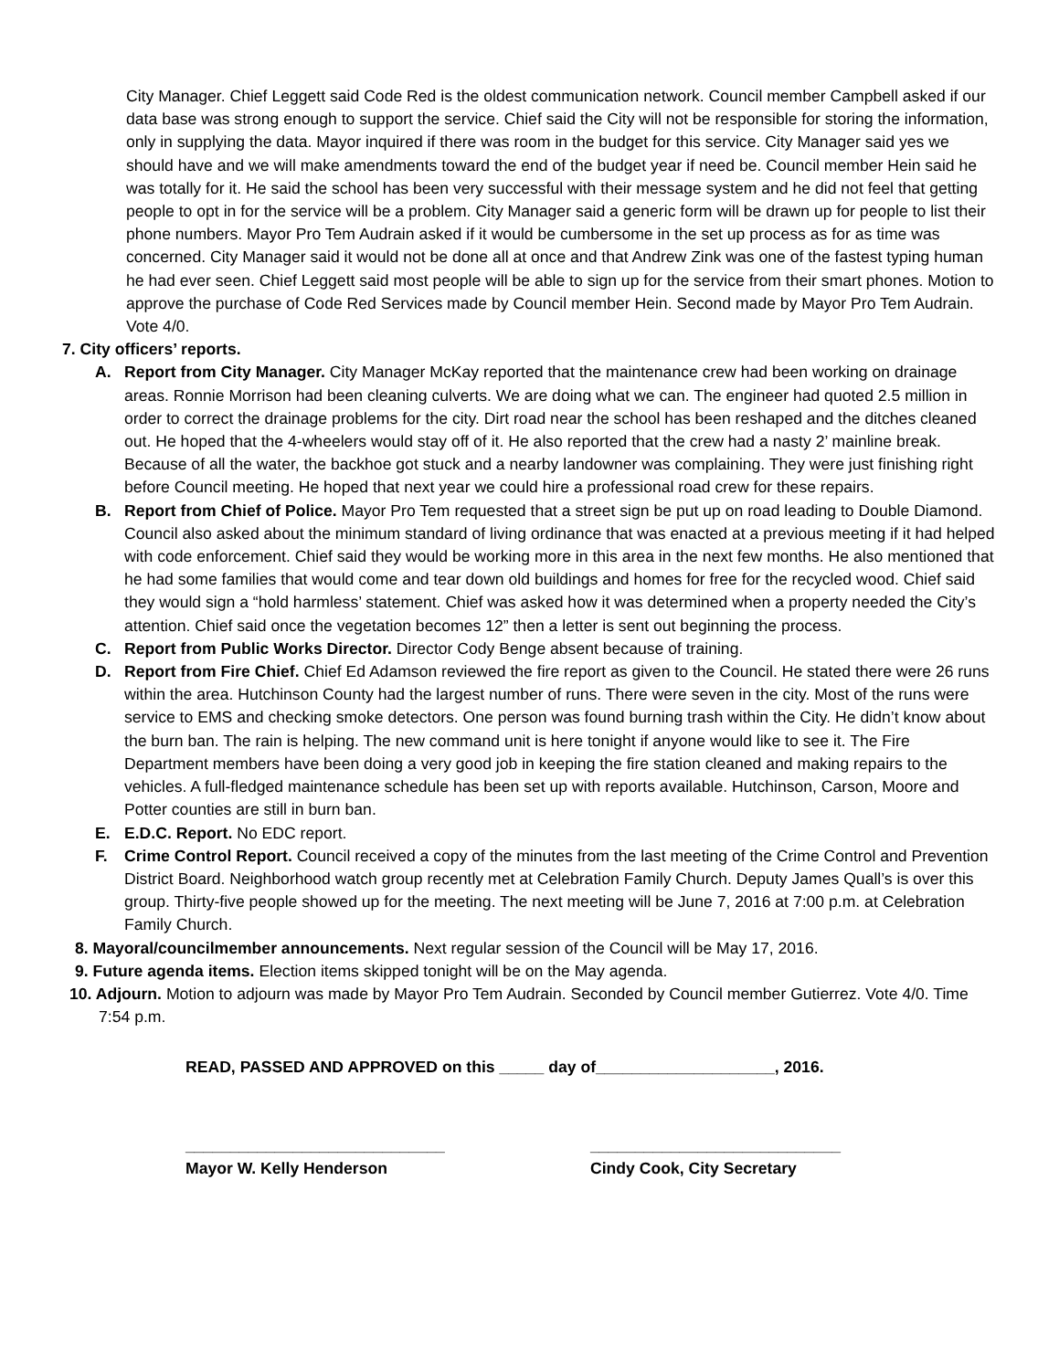City Manager. Chief Leggett said Code Red is the oldest communication network. Council member Campbell asked if our data base was strong enough to support the service. Chief said the City will not be responsible for storing the information, only in supplying the data. Mayor inquired if there was room in the budget for this service. City Manager said yes we should have and we will make amendments toward the end of the budget year if need be. Council member Hein said he was totally for it. He said the school has been very successful with their message system and he did not feel that getting people to opt in for the service will be a problem. City Manager said a generic form will be drawn up for people to list their phone numbers. Mayor Pro Tem Audrain asked if it would be cumbersome in the set up process as for as time was concerned. City Manager said it would not be done all at once and that Andrew Zink was one of the fastest typing human he had ever seen. Chief Leggett said most people will be able to sign up for the service from their smart phones. Motion to approve the purchase of Code Red Services made by Council member Hein. Second made by Mayor Pro Tem Audrain. Vote 4/0.
7. City officers’ reports.
A. Report from City Manager. City Manager McKay reported that the maintenance crew had been working on drainage areas. Ronnie Morrison had been cleaning culverts. We are doing what we can. The engineer had quoted 2.5 million in order to correct the drainage problems for the city. Dirt road near the school has been reshaped and the ditches cleaned out. He hoped that the 4-wheelers would stay off of it. He also reported that the crew had a nasty 2’ mainline break. Because of all the water, the backhoe got stuck and a nearby landowner was complaining. They were just finishing right before Council meeting. He hoped that next year we could hire a professional road crew for these repairs.
B. Report from Chief of Police. Mayor Pro Tem requested that a street sign be put up on road leading to Double Diamond. Council also asked about the minimum standard of living ordinance that was enacted at a previous meeting if it had helped with code enforcement. Chief said they would be working more in this area in the next few months. He also mentioned that he had some families that would come and tear down old buildings and homes for free for the recycled wood. Chief said they would sign a “hold harmless’ statement. Chief was asked how it was determined when a property needed the City’s attention. Chief said once the vegetation becomes 12” then a letter is sent out beginning the process.
C. Report from Public Works Director. Director Cody Benge absent because of training.
D. Report from Fire Chief. Chief Ed Adamson reviewed the fire report as given to the Council. He stated there were 26 runs within the area. Hutchinson County had the largest number of runs. There were seven in the city. Most of the runs were service to EMS and checking smoke detectors. One person was found burning trash within the City. He didn’t know about the burn ban. The rain is helping. The new command unit is here tonight if anyone would like to see it. The Fire Department members have been doing a very good job in keeping the fire station cleaned and making repairs to the vehicles. A full-fledged maintenance schedule has been set up with reports available. Hutchinson, Carson, Moore and Potter counties are still in burn ban.
E. E.D.C. Report. No EDC report.
F. Crime Control Report. Council received a copy of the minutes from the last meeting of the Crime Control and Prevention District Board. Neighborhood watch group recently met at Celebration Family Church. Deputy James Quall’s is over this group. Thirty-five people showed up for the meeting. The next meeting will be June 7, 2016 at 7:00 p.m. at Celebration Family Church.
8. Mayoral/councilmember announcements. Next regular session of the Council will be May 17, 2016.
9. Future agenda items. Election items skipped tonight will be on the May agenda.
10. Adjourn. Motion to adjourn was made by Mayor Pro Tem Audrain. Seconded by Council member Gutierrez. Vote 4/0. Time 7:54 p.m.
READ, PASSED AND APPROVED on this _____ day of____________________, 2016.
_____________________________
Mayor W. Kelly Henderson
____________________________
Cindy Cook, City Secretary